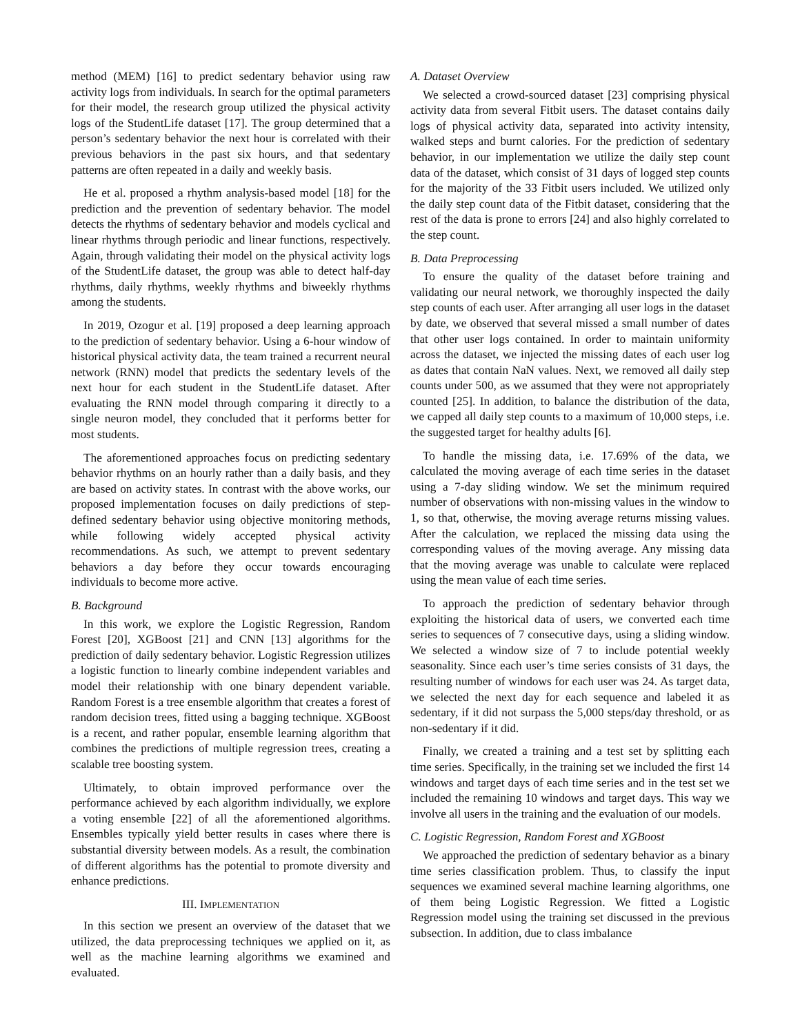method (MEM) [16] to predict sedentary behavior using raw activity logs from individuals. In search for the optimal parameters for their model, the research group utilized the physical activity logs of the StudentLife dataset [17]. The group determined that a person’s sedentary behavior the next hour is correlated with their previous behaviors in the past six hours, and that sedentary patterns are often repeated in a daily and weekly basis.
He et al. proposed a rhythm analysis-based model [18] for the prediction and the prevention of sedentary behavior. The model detects the rhythms of sedentary behavior and models cyclical and linear rhythms through periodic and linear functions, respectively. Again, through validating their model on the physical activity logs of the StudentLife dataset, the group was able to detect half-day rhythms, daily rhythms, weekly rhythms and biweekly rhythms among the students.
In 2019, Ozogur et al. [19] proposed a deep learning approach to the prediction of sedentary behavior. Using a 6-hour window of historical physical activity data, the team trained a recurrent neural network (RNN) model that predicts the sedentary levels of the next hour for each student in the StudentLife dataset. After evaluating the RNN model through comparing it directly to a single neuron model, they concluded that it performs better for most students.
The aforementioned approaches focus on predicting sedentary behavior rhythms on an hourly rather than a daily basis, and they are based on activity states. In contrast with the above works, our proposed implementation focuses on daily predictions of step-defined sedentary behavior using objective monitoring methods, while following widely accepted physical activity recommendations. As such, we attempt to prevent sedentary behaviors a day before they occur towards encouraging individuals to become more active.
B. Background
In this work, we explore the Logistic Regression, Random Forest [20], XGBoost [21] and CNN [13] algorithms for the prediction of daily sedentary behavior. Logistic Regression utilizes a logistic function to linearly combine independent variables and model their relationship with one binary dependent variable. Random Forest is a tree ensemble algorithm that creates a forest of random decision trees, fitted using a bagging technique. XGBoost is a recent, and rather popular, ensemble learning algorithm that combines the predictions of multiple regression trees, creating a scalable tree boosting system.
Ultimately, to obtain improved performance over the performance achieved by each algorithm individually, we explore a voting ensemble [22] of all the aforementioned algorithms. Ensembles typically yield better results in cases where there is substantial diversity between models. As a result, the combination of different algorithms has the potential to promote diversity and enhance predictions.
III. IMPLEMENTATION
In this section we present an overview of the dataset that we utilized, the data preprocessing techniques we applied on it, as well as the machine learning algorithms we examined and evaluated.
A. Dataset Overview
We selected a crowd-sourced dataset [23] comprising physical activity data from several Fitbit users. The dataset contains daily logs of physical activity data, separated into activity intensity, walked steps and burnt calories. For the prediction of sedentary behavior, in our implementation we utilize the daily step count data of the dataset, which consist of 31 days of logged step counts for the majority of the 33 Fitbit users included. We utilized only the daily step count data of the Fitbit dataset, considering that the rest of the data is prone to errors [24] and also highly correlated to the step count.
B. Data Preprocessing
To ensure the quality of the dataset before training and validating our neural network, we thoroughly inspected the daily step counts of each user. After arranging all user logs in the dataset by date, we observed that several missed a small number of dates that other user logs contained. In order to maintain uniformity across the dataset, we injected the missing dates of each user log as dates that contain NaN values. Next, we removed all daily step counts under 500, as we assumed that they were not appropriately counted [25]. In addition, to balance the distribution of the data, we capped all daily step counts to a maximum of 10,000 steps, i.e. the suggested target for healthy adults [6].
To handle the missing data, i.e. 17.69% of the data, we calculated the moving average of each time series in the dataset using a 7-day sliding window. We set the minimum required number of observations with non-missing values in the window to 1, so that, otherwise, the moving average returns missing values. After the calculation, we replaced the missing data using the corresponding values of the moving average. Any missing data that the moving average was unable to calculate were replaced using the mean value of each time series.
To approach the prediction of sedentary behavior through exploiting the historical data of users, we converted each time series to sequences of 7 consecutive days, using a sliding window. We selected a window size of 7 to include potential weekly seasonality. Since each user’s time series consists of 31 days, the resulting number of windows for each user was 24. As target data, we selected the next day for each sequence and labeled it as sedentary, if it did not surpass the 5,000 steps/day threshold, or as non-sedentary if it did.
Finally, we created a training and a test set by splitting each time series. Specifically, in the training set we included the first 14 windows and target days of each time series and in the test set we included the remaining 10 windows and target days. This way we involve all users in the training and the evaluation of our models.
C. Logistic Regression, Random Forest and XGBoost
We approached the prediction of sedentary behavior as a binary time series classification problem. Thus, to classify the input sequences we examined several machine learning algorithms, one of them being Logistic Regression. We fitted a Logistic Regression model using the training set discussed in the previous subsection. In addition, due to class imbalance